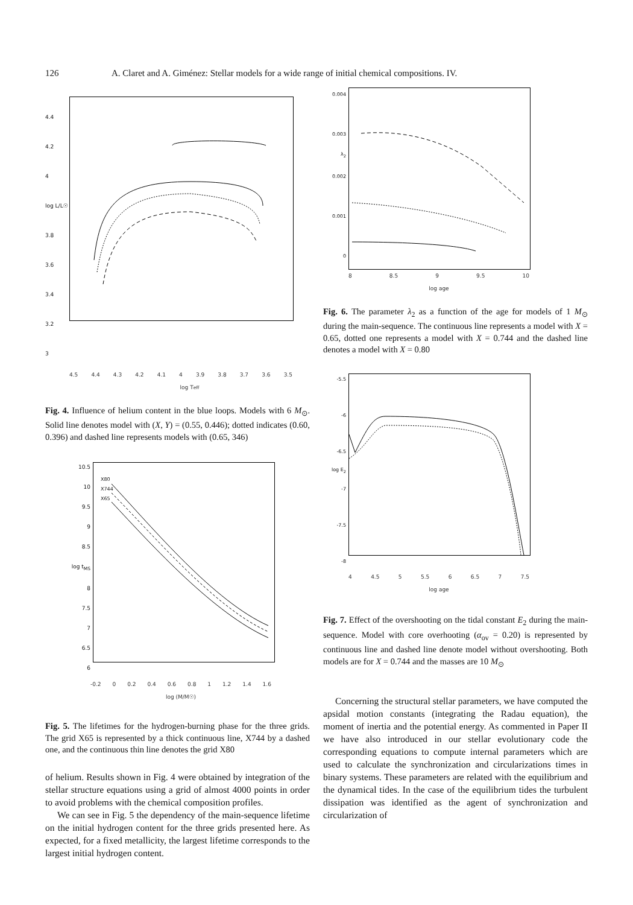126 A. Claret and A. Giménez: Stellar models for a wide range of initial chemical compositions. IV.
4.4
4.2
4
log L/L☉
3.8
3.6
3.4
3.2
3
4.5 4.4 4.3 4.2 4.1 4 3.9 3.8 3.7 3.6 3.5
log T<sub>eff</sub>
Fig. 4. Influence of helium content in the blue loops. Models with 6 M<sub>⊙</sub>. Solid line denotes model with (X, Y) = (0.55, 0.446); dotted indicates (0.60, 0.396) and dashed line represents models with (0.65, 346)
10.5
10
9.5
9
8.5
log t<sub>MS</sub>
8
7.5
7
6.5
6
X80
X744
X65
-0.2 0 0.2 0.4 0.6 0.8 1 1.2 1.4 1.6
log (M/M☉)
Fig. 5. The lifetimes for the hydrogen-burning phase for the three grids. The grid X65 is represented by a thick continuous line, X744 by a dashed one, and the continuous thin line denotes the grid X80
of helium. Results shown in Fig. 4 were obtained by integration of the stellar structure equations using a grid of almost 4000 points in order to avoid problems with the chemical composition profiles.
We can see in Fig. 5 the dependency of the main-sequence lifetime on the initial hydrogen content for the three grids presented here. As expected, for a fixed metallicity, the largest lifetime corresponds to the largest initial hydrogen content.
0.004
0.003
λ<sub>2</sub>
0.002
0.001
0
8 8.5 9 9.5 10
log age
Fig. 6. The parameter λ<sub>2</sub> as a function of the age for models of 1 M<sub>⊙</sub> during the main-sequence. The continuous line represents a model with X = 0.65, dotted one represents a model with X = 0.744 and the dashed line denotes a model with X = 0.80
-5.5
-6
-6.5
log E<sub>2</sub>
-7
-7.5
-8
4 4.5 5 5.5 6 6.5 7 7.5
log age
Fig. 7. Effect of the overshooting on the tidal constant E<sub>2</sub> during the main-sequence. Model with core overhooting (α<sub>ov</sub> = 0.20) is represented by continuous line and dashed line denote model without overshooting. Both models are for X = 0.744 and the masses are 10 M<sub>⊙</sub>
Concerning the structural stellar parameters, we have computed the apsidal motion constants (integrating the Radau equation), the moment of inertia and the potential energy. As commented in Paper II we have also introduced in our stellar evolutionary code the corresponding equations to compute internal parameters which are used to calculate the synchronization and circularizations times in binary systems. These parameters are related with the equilibrium and the dynamical tides. In the case of the equilibrium tides the turbulent dissipation was identified as the agent of synchronization and circularization of